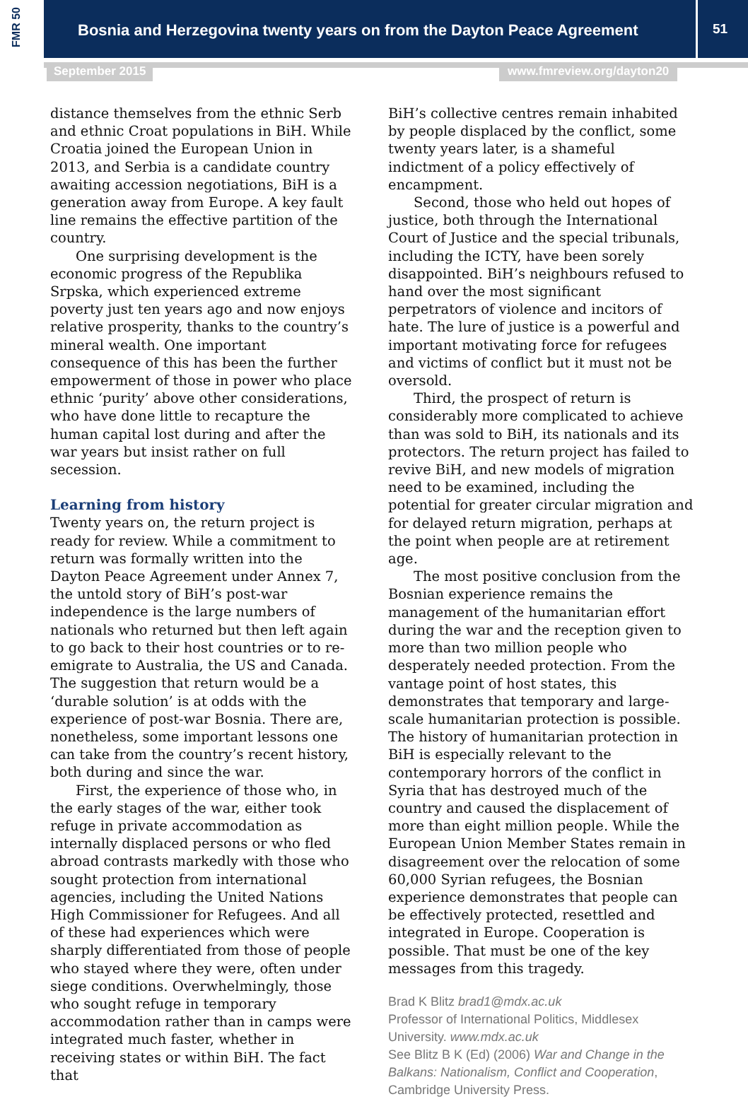FMR 50
Bosnia and Herzegovina twenty years on from the Dayton Peace Agreement
51
September 2015 www.fmreview.org/dayton20
distance themselves from the ethnic Serb and ethnic Croat populations in BiH. While Croatia joined the European Union in 2013, and Serbia is a candidate country awaiting accession negotiations, BiH is a generation away from Europe. A key fault line remains the effective partition of the country.
One surprising development is the economic progress of the Republika Srpska, which experienced extreme poverty just ten years ago and now enjoys relative prosperity, thanks to the country’s mineral wealth. One important consequence of this has been the further empowerment of those in power who place ethnic ‘purity’ above other considerations, who have done little to recapture the human capital lost during and after the war years but insist rather on full secession.
Learning from history
Twenty years on, the return project is ready for review. While a commitment to return was formally written into the Dayton Peace Agreement under Annex 7, the untold story of BiH’s post-war independence is the large numbers of nationals who returned but then left again to go back to their host countries or to re-emigrate to Australia, the US and Canada. The suggestion that return would be a ‘durable solution’ is at odds with the experience of post-war Bosnia. There are, nonetheless, some important lessons one can take from the country’s recent history, both during and since the war.
First, the experience of those who, in the early stages of the war, either took refuge in private accommodation as internally displaced persons or who fled abroad contrasts markedly with those who sought protection from international agencies, including the United Nations High Commissioner for Refugees. And all of these had experiences which were sharply differentiated from those of people who stayed where they were, often under siege conditions. Overwhelmingly, those who sought refuge in temporary accommodation rather than in camps were integrated much faster, whether in receiving states or within BiH. The fact that
BiH’s collective centres remain inhabited by people displaced by the conflict, some twenty years later, is a shameful indictment of a policy effectively of encampment.
Second, those who held out hopes of justice, both through the International Court of Justice and the special tribunals, including the ICTY, have been sorely disappointed. BiH’s neighbours refused to hand over the most significant perpetrators of violence and incitors of hate. The lure of justice is a powerful and important motivating force for refugees and victims of conflict but it must not be oversold.
Third, the prospect of return is considerably more complicated to achieve than was sold to BiH, its nationals and its protectors. The return project has failed to revive BiH, and new models of migration need to be examined, including the potential for greater circular migration and for delayed return migration, perhaps at the point when people are at retirement age.
The most positive conclusion from the Bosnian experience remains the management of the humanitarian effort during the war and the reception given to more than two million people who desperately needed protection. From the vantage point of host states, this demonstrates that temporary and large-scale humanitarian protection is possible. The history of humanitarian protection in BiH is especially relevant to the contemporary horrors of the conflict in Syria that has destroyed much of the country and caused the displacement of more than eight million people. While the European Union Member States remain in disagreement over the relocation of some 60,000 Syrian refugees, the Bosnian experience demonstrates that people can be effectively protected, resettled and integrated in Europe. Cooperation is possible. That must be one of the key messages from this tragedy.
Brad K Blitz brad1@mdx.ac.uk
Professor of International Politics, Middlesex University. www.mdx.ac.uk
See Blitz B K (Ed) (2006) War and Change in the Balkans: Nationalism, Conflict and Cooperation, Cambridge University Press.